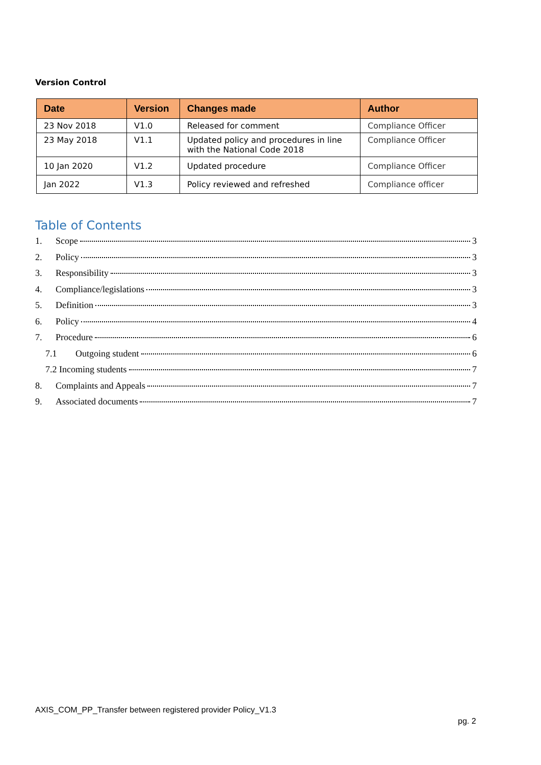Version Control
| Date | Version | Changes made | Author |
| --- | --- | --- | --- |
| 23 Nov 2018 | V1.0 | Released for comment | Compliance Officer |
| 23 May 2018 | V1.1 | Updated policy and procedures in line with the National Code 2018 | Compliance Officer |
| 10 Jan 2020 | V1.2 | Updated procedure | Compliance Officer |
| Jan 2022 | V1.3 | Policy reviewed and refreshed | Compliance officer |
Table of Contents
1. Scope 3
2. Policy 3
3. Responsibility 3
4. Compliance/legislations 3
5. Definition 3
6. Policy 4
7. Procedure 6
7.1 Outgoing student 6
7.2 Incoming students 7
8. Complaints and Appeals 7
9. Associated documents 7
AXIS_COM_PP_Transfer between registered provider Policy_V1.3
pg. 2